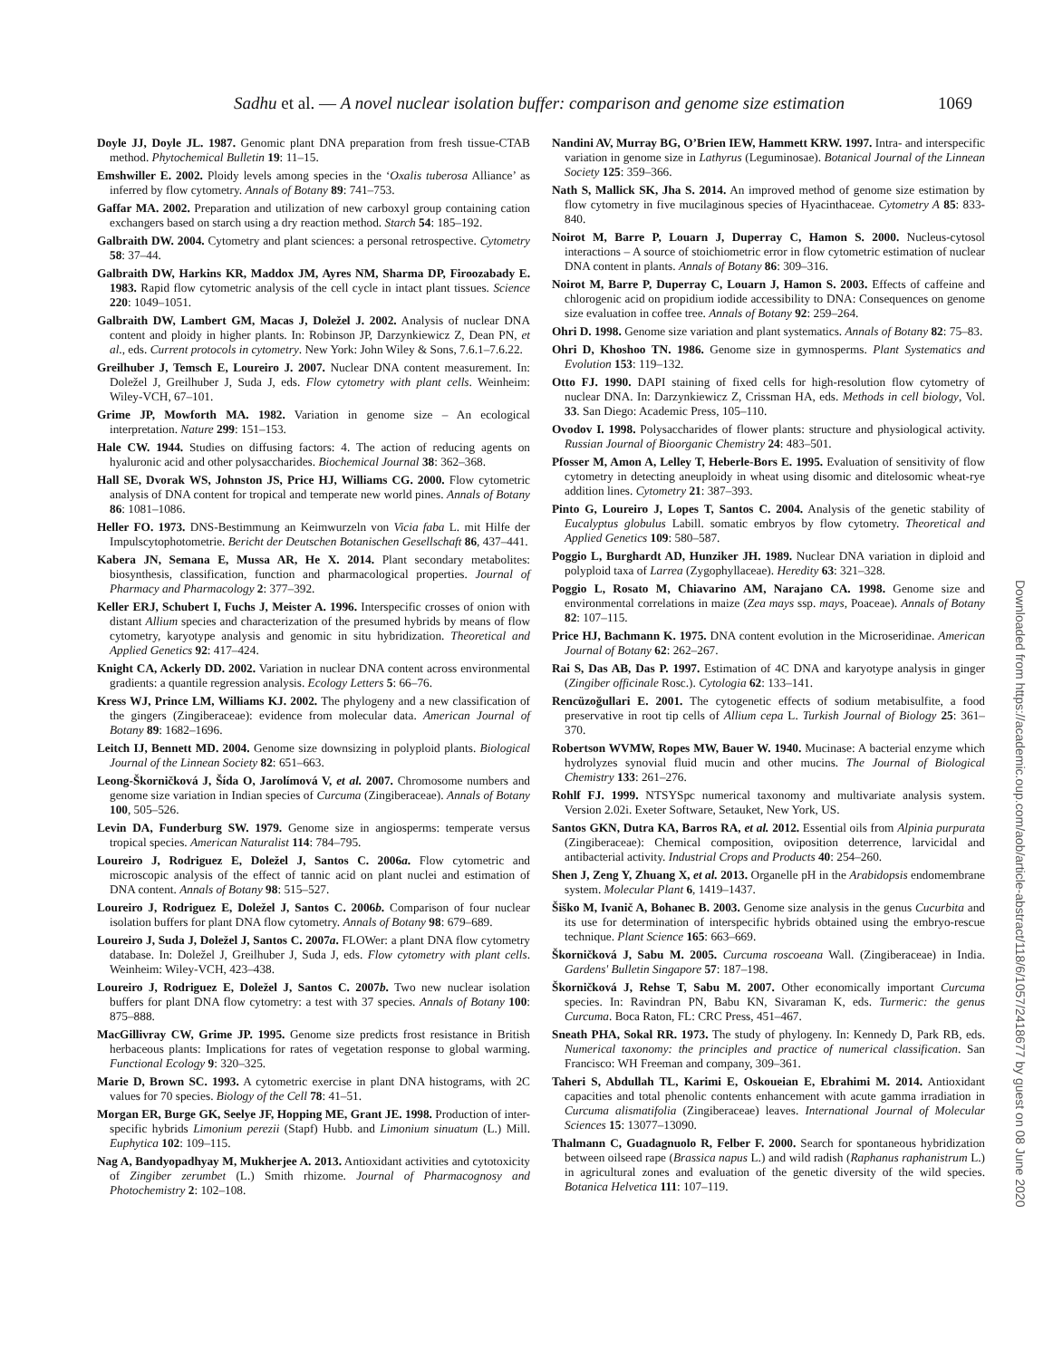Sadhu et al. — A novel nuclear isolation buffer: comparison and genome size estimation 1069
Doyle JJ, Doyle JL. 1987. Genomic plant DNA preparation from fresh tissue-CTAB method. Phytochemical Bulletin 19: 11–15.
Emshwiller E. 2002. Ploidy levels among species in the ‘Oxalis tuberosa Alliance’ as inferred by flow cytometry. Annals of Botany 89: 741–753.
Gaffar MA. 2002. Preparation and utilization of new carboxyl group containing cation exchangers based on starch using a dry reaction method. Starch 54: 185–192.
Galbraith DW. 2004. Cytometry and plant sciences: a personal retrospective. Cytometry 58: 37–44.
Galbraith DW, Harkins KR, Maddox JM, Ayres NM, Sharma DP, Firoozabady E. 1983. Rapid flow cytometric analysis of the cell cycle in intact plant tissues. Science 220: 1049–1051.
Galbraith DW, Lambert GM, Macas J, Doležel J. 2002. Analysis of nuclear DNA content and ploidy in higher plants. In: Robinson JP, Darzynkiewicz Z, Dean PN, et al., eds. Current protocols in cytometry. New York: John Wiley & Sons, 7.6.1–7.6.22.
Greilhuber J, Temsch E, Loureiro J. 2007. Nuclear DNA content measurement. In: Doležel J, Greilhuber J, Suda J, eds. Flow cytometry with plant cells. Weinheim: Wiley-VCH, 67–101.
Grime JP, Mowforth MA. 1982. Variation in genome size – An ecological interpretation. Nature 299: 151–153.
Hale CW. 1944. Studies on diffusing factors: 4. The action of reducing agents on hyaluronic acid and other polysaccharides. Biochemical Journal 38: 362–368.
Hall SE, Dvorak WS, Johnston JS, Price HJ, Williams CG. 2000. Flow cytometric analysis of DNA content for tropical and temperate new world pines. Annals of Botany 86: 1081–1086.
Heller FO. 1973. DNS-Bestimmung an Keimwurzeln von Vicia faba L. mit Hilfe der Impulscytophotometrie. Bericht der Deutschen Botanischen Gesellschaft 86, 437–441.
Kabera JN, Semana E, Mussa AR, He X. 2014. Plant secondary metabolites: biosynthesis, classification, function and pharmacological properties. Journal of Pharmacy and Pharmacology 2: 377–392.
Keller ERJ, Schubert I, Fuchs J, Meister A. 1996. Interspecific crosses of onion with distant Allium species and characterization of the presumed hybrids by means of flow cytometry, karyotype analysis and genomic in situ hybridization. Theoretical and Applied Genetics 92: 417–424.
Knight CA, Ackerly DD. 2002. Variation in nuclear DNA content across environmental gradients: a quantile regression analysis. Ecology Letters 5: 66–76.
Kress WJ, Prince LM, Williams KJ. 2002. The phylogeny and a new classification of the gingers (Zingiberaceae): evidence from molecular data. American Journal of Botany 89: 1682–1696.
Leitch IJ, Bennett MD. 2004. Genome size downsizing in polyploid plants. Biological Journal of the Linnean Society 82: 651–663.
Leong-Škorničková J, Šída O, Jarolímová V, et al. 2007. Chromosome numbers and genome size variation in Indian species of Curcuma (Zingiberaceae). Annals of Botany 100, 505–526.
Levin DA, Funderburg SW. 1979. Genome size in angiosperms: temperate versus tropical species. American Naturalist 114: 784–795.
Loureiro J, Rodriguez E, Doležel J, Santos C. 2006a. Flow cytometric and microscopic analysis of the effect of tannic acid on plant nuclei and estimation of DNA content. Annals of Botany 98: 515–527.
Loureiro J, Rodriguez E, Doležel J, Santos C. 2006b. Comparison of four nuclear isolation buffers for plant DNA flow cytometry. Annals of Botany 98: 679–689.
Loureiro J, Suda J, Doležel J, Santos C. 2007a. FLOWer: a plant DNA flow cytometry database. In: Doležel J, Greilhuber J, Suda J, eds. Flow cytometry with plant cells. Weinheim: Wiley-VCH, 423–438.
Loureiro J, Rodriguez E, Doležel J, Santos C. 2007b. Two new nuclear isolation buffers for plant DNA flow cytometry: a test with 37 species. Annals of Botany 100: 875–888.
MacGillivray CW, Grime JP. 1995. Genome size predicts frost resistance in British herbaceous plants: Implications for rates of vegetation response to global warming. Functional Ecology 9: 320–325.
Marie D, Brown SC. 1993. A cytometric exercise in plant DNA histograms, with 2C values for 70 species. Biology of the Cell 78: 41–51.
Morgan ER, Burge GK, Seelye JF, Hopping ME, Grant JE. 1998. Production of inter-specific hybrids Limonium perezii (Stapf) Hubb. and Limonium sinuatum (L.) Mill. Euphytica 102: 109–115.
Nag A, Bandyopadhyay M, Mukherjee A. 2013. Antioxidant activities and cytotoxicity of Zingiber zerumbet (L.) Smith rhizome. Journal of Pharmacognosy and Photochemistry 2: 102–108.
Nandini AV, Murray BG, O’Brien IEW, Hammett KRW. 1997. Intra- and interspecific variation in genome size in Lathyrus (Leguminosae). Botanical Journal of the Linnean Society 125: 359–366.
Nath S, Mallick SK, Jha S. 2014. An improved method of genome size estimation by flow cytometry in five mucilaginous species of Hyacinthaceae. Cytometry A 85: 833-840.
Noirot M, Barre P, Louarn J, Duperray C, Hamon S. 2000. Nucleus-cytosol interactions – A source of stoichiometric error in flow cytometric estimation of nuclear DNA content in plants. Annals of Botany 86: 309–316.
Noirot M, Barre P, Duperray C, Louarn J, Hamon S. 2003. Effects of caffeine and chlorogenic acid on propidium iodide accessibility to DNA: Consequences on genome size evaluation in coffee tree. Annals of Botany 92: 259–264.
Ohri D. 1998. Genome size variation and plant systematics. Annals of Botany 82: 75–83.
Ohri D, Khoshoo TN. 1986. Genome size in gymnosperms. Plant Systematics and Evolution 153: 119–132.
Otto FJ. 1990. DAPI staining of fixed cells for high-resolution flow cytometry of nuclear DNA. In: Darzynkiewicz Z, Crissman HA, eds. Methods in cell biology, Vol. 33. San Diego: Academic Press, 105–110.
Ovodov I. 1998. Polysaccharides of flower plants: structure and physiological activity. Russian Journal of Bioorganic Chemistry 24: 483–501.
Pfosser M, Amon A, Lelley T, Heberle-Bors E. 1995. Evaluation of sensitivity of flow cytometry in detecting aneuploidy in wheat using disomic and ditelosomic wheat-rye addition lines. Cytometry 21: 387–393.
Pinto G, Loureiro J, Lopes T, Santos C. 2004. Analysis of the genetic stability of Eucalyptus globulus Labill. somatic embryos by flow cytometry. Theoretical and Applied Genetics 109: 580–587.
Poggio L, Burghardt AD, Hunziker JH. 1989. Nuclear DNA variation in diploid and polyploid taxa of Larrea (Zygophyllaceae). Heredity 63: 321–328.
Poggio L, Rosato M, Chiavarino AM, Narajano CA. 1998. Genome size and environmental correlations in maize (Zea mays ssp. mays, Poaceae). Annals of Botany 82: 107–115.
Price HJ, Bachmann K. 1975. DNA content evolution in the Microseridinae. American Journal of Botany 62: 262–267.
Rai S, Das AB, Das P. 1997. Estimation of 4C DNA and karyotype analysis in ginger (Zingiber officinale Rosc.). Cytologia 62: 133–141.
Rencüzoğullari E. 2001. The cytogenetic effects of sodium metabisulfite, a food preservative in root tip cells of Allium cepa L. Turkish Journal of Biology 25: 361–370.
Robertson WVMW, Ropes MW, Bauer W. 1940. Mucinase: A bacterial enzyme which hydrolyzes synovial fluid mucin and other mucins. The Journal of Biological Chemistry 133: 261–276.
Rohlf FJ. 1999. NTSYSpc numerical taxonomy and multivariate analysis system. Version 2.02i. Exeter Software, Setauket, New York, US.
Santos GKN, Dutra KA, Barros RA, et al. 2012. Essential oils from Alpinia purpurata (Zingiberaceae): Chemical composition, oviposition deterrence, larvicidal and antibacterial activity. Industrial Crops and Products 40: 254–260.
Shen J, Zeng Y, Zhuang X, et al. 2013. Organelle pH in the Arabidopsis endomembrane system. Molecular Plant 6, 1419–1437.
Šiško M, Ivanič A, Bohanec B. 2003. Genome size analysis in the genus Cucurbita and its use for determination of interspecific hybrids obtained using the embryo-rescue technique. Plant Science 165: 663–669.
Škorničková J, Sabu M. 2005. Curcuma roscoeana Wall. (Zingiberaceae) in India. Gardens' Bulletin Singapore 57: 187–198.
Škorničková J, Rehse T, Sabu M. 2007. Other economically important Curcuma species. In: Ravindran PN, Babu KN, Sivaraman K, eds. Turmeric: the genus Curcuma. Boca Raton, FL: CRC Press, 451–467.
Sneath PHA, Sokal RR. 1973. The study of phylogeny. In: Kennedy D, Park RB, eds. Numerical taxonomy: the principles and practice of numerical classification. San Francisco: WH Freeman and company, 309–361.
Taheri S, Abdullah TL, Karimi E, Oskoueian E, Ebrahimi M. 2014. Antioxidant capacities and total phenolic contents enhancement with acute gamma irradiation in Curcuma alismatifolia (Zingiberaceae) leaves. International Journal of Molecular Sciences 15: 13077–13090.
Thalmann C, Guadagnuolo R, Felber F. 2000. Search for spontaneous hybridization between oilseed rape (Brassica napus L.) and wild radish (Raphanus raphanistrum L.) in agricultural zones and evaluation of the genetic diversity of the wild species. Botanica Helvetica 111: 107–119.
Downloaded from https://academic.oup.com/aob/article-abstract/118/6/1057/2418677 by guest on 08 June 2020